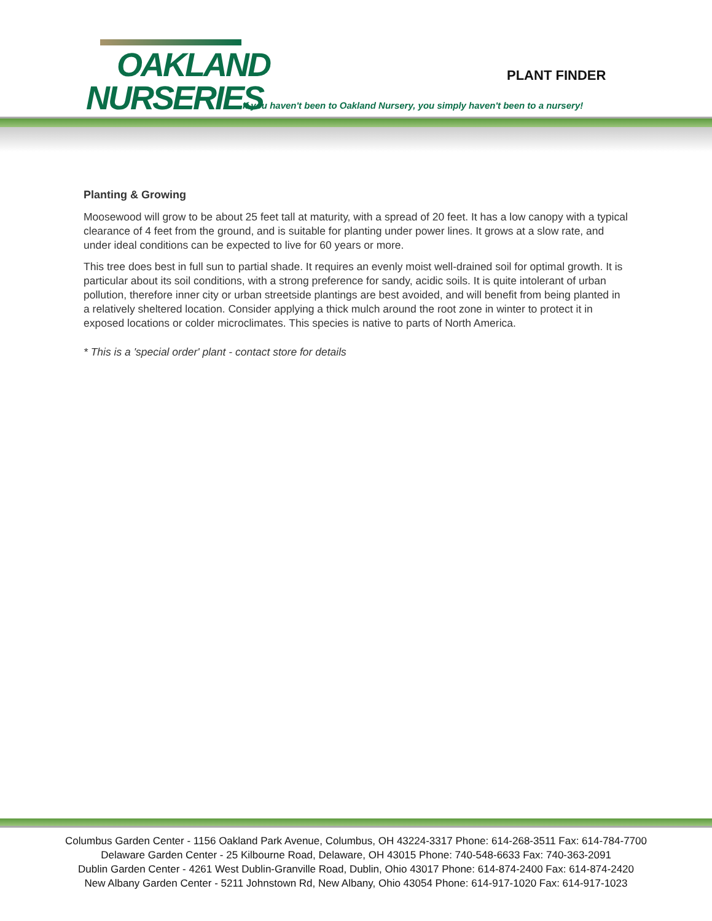OAKLAND
NURSERIES
PLANT FINDER
If you haven't been to Oakland Nursery, you simply haven't been to a nursery!
Planting & Growing
Moosewood will grow to be about 25 feet tall at maturity, with a spread of 20 feet. It has a low canopy with a typical clearance of 4 feet from the ground, and is suitable for planting under power lines. It grows at a slow rate, and under ideal conditions can be expected to live for 60 years or more.
This tree does best in full sun to partial shade. It requires an evenly moist well-drained soil for optimal growth. It is particular about its soil conditions, with a strong preference for sandy, acidic soils. It is quite intolerant of urban pollution, therefore inner city or urban streetside plantings are best avoided, and will benefit from being planted in a relatively sheltered location. Consider applying a thick mulch around the root zone in winter to protect it in exposed locations or colder microclimates. This species is native to parts of North America.
* This is a 'special order' plant - contact store for details
Columbus Garden Center - 1156 Oakland Park Avenue, Columbus, OH 43224-3317 Phone: 614-268-3511 Fax: 614-784-7700
Delaware Garden Center - 25 Kilbourne Road, Delaware, OH 43015 Phone: 740-548-6633 Fax: 740-363-2091
Dublin Garden Center - 4261 West Dublin-Granville Road, Dublin, Ohio 43017 Phone: 614-874-2400 Fax: 614-874-2420
New Albany Garden Center - 5211 Johnstown Rd, New Albany, Ohio 43054 Phone: 614-917-1020 Fax: 614-917-1023